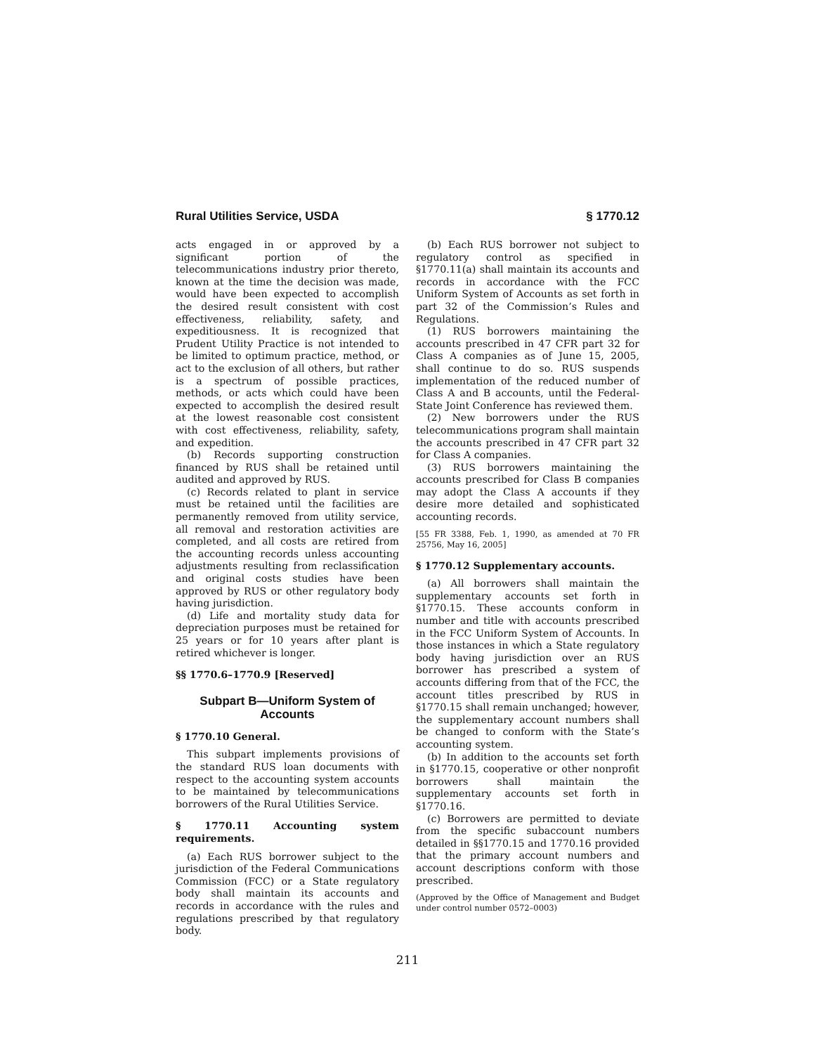Rural Utilities Service, USDA § 1770.12
acts engaged in or approved by a significant portion of the telecommunications industry prior thereto, known at the time the decision was made, would have been expected to accomplish the desired result consistent with cost effectiveness, reliability, safety, and expeditiousness. It is recognized that Prudent Utility Practice is not intended to be limited to optimum practice, method, or act to the exclusion of all others, but rather is a spectrum of possible practices, methods, or acts which could have been expected to accomplish the desired result at the lowest reasonable cost consistent with cost effectiveness, reliability, safety, and expedition.
(b) Records supporting construction financed by RUS shall be retained until audited and approved by RUS.
(c) Records related to plant in service must be retained until the facilities are permanently removed from utility service, all removal and restoration activities are completed, and all costs are retired from the accounting records unless accounting adjustments resulting from reclassification and original costs studies have been approved by RUS or other regulatory body having jurisdiction.
(d) Life and mortality study data for depreciation purposes must be retained for 25 years or for 10 years after plant is retired whichever is longer.
§§ 1770.6–1770.9 [Reserved]
Subpart B—Uniform System of Accounts
§ 1770.10 General.
This subpart implements provisions of the standard RUS loan documents with respect to the accounting system accounts to be maintained by telecommunications borrowers of the Rural Utilities Service.
§ 1770.11 Accounting system requirements.
(a) Each RUS borrower subject to the jurisdiction of the Federal Communications Commission (FCC) or a State regulatory body shall maintain its accounts and records in accordance with the rules and regulations prescribed by that regulatory body.
(b) Each RUS borrower not subject to regulatory control as specified in §1770.11(a) shall maintain its accounts and records in accordance with the FCC Uniform System of Accounts as set forth in part 32 of the Commission’s Rules and Regulations.
(1) RUS borrowers maintaining the accounts prescribed in 47 CFR part 32 for Class A companies as of June 15, 2005, shall continue to do so. RUS suspends implementation of the reduced number of Class A and B accounts, until the Federal-State Joint Conference has reviewed them.
(2) New borrowers under the RUS telecommunications program shall maintain the accounts prescribed in 47 CFR part 32 for Class A companies.
(3) RUS borrowers maintaining the accounts prescribed for Class B companies may adopt the Class A accounts if they desire more detailed and sophisticated accounting records.
[55 FR 3388, Feb. 1, 1990, as amended at 70 FR 25756, May 16, 2005]
§ 1770.12 Supplementary accounts.
(a) All borrowers shall maintain the supplementary accounts set forth in §1770.15. These accounts conform in number and title with accounts prescribed in the FCC Uniform System of Accounts. In those instances in which a State regulatory body having jurisdiction over an RUS borrower has prescribed a system of accounts differing from that of the FCC, the account titles prescribed by RUS in §1770.15 shall remain unchanged; however, the supplementary account numbers shall be changed to conform with the State’s accounting system.
(b) In addition to the accounts set forth in §1770.15, cooperative or other nonprofit borrowers shall maintain the supplementary accounts set forth in §1770.16.
(c) Borrowers are permitted to deviate from the specific subaccount numbers detailed in §§1770.15 and 1770.16 provided that the primary account numbers and account descriptions conform with those prescribed.
(Approved by the Office of Management and Budget under control number 0572–0003)
211